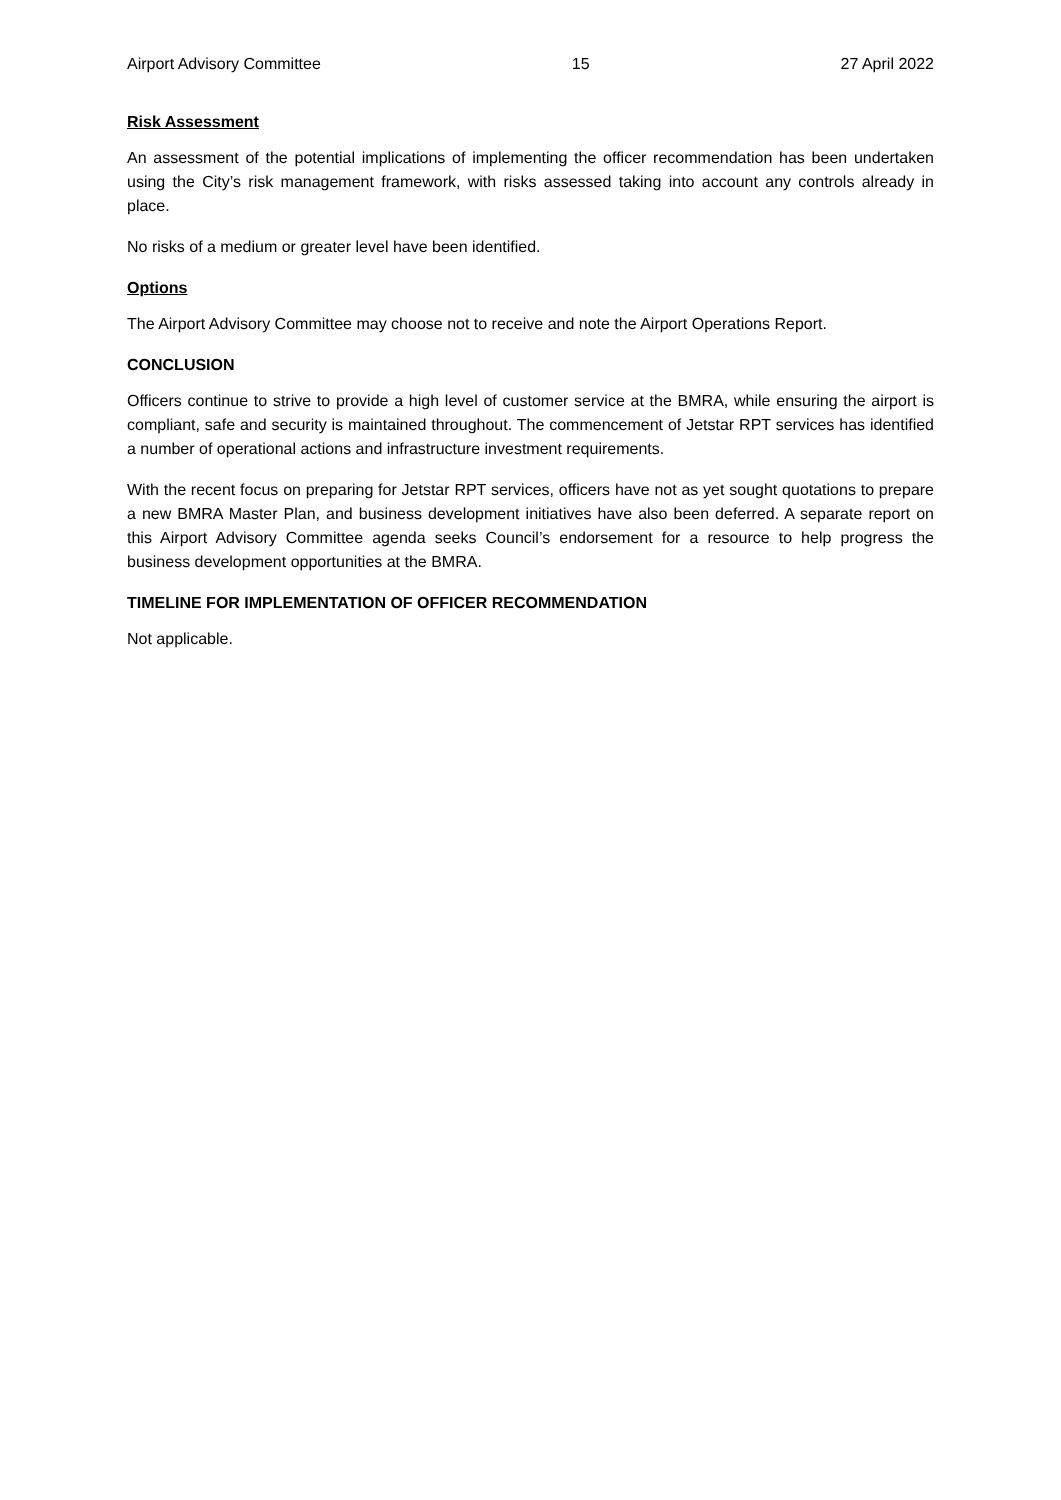Airport Advisory Committee 15 27 April 2022
Risk Assessment
An assessment of the potential implications of implementing the officer recommendation has been undertaken using the City’s risk management framework, with risks assessed taking into account any controls already in place.
No risks of a medium or greater level have been identified.
Options
The Airport Advisory Committee may choose not to receive and note the Airport Operations Report.
CONCLUSION
Officers continue to strive to provide a high level of customer service at the BMRA, while ensuring the airport is compliant, safe and security is maintained throughout. The commencement of Jetstar RPT services has identified a number of operational actions and infrastructure investment requirements.
With the recent focus on preparing for Jetstar RPT services, officers have not as yet sought quotations to prepare a new BMRA Master Plan, and business development initiatives have also been deferred. A separate report on this Airport Advisory Committee agenda seeks Council’s endorsement for a resource to help progress the business development opportunities at the BMRA.
TIMELINE FOR IMPLEMENTATION OF OFFICER RECOMMENDATION
Not applicable.